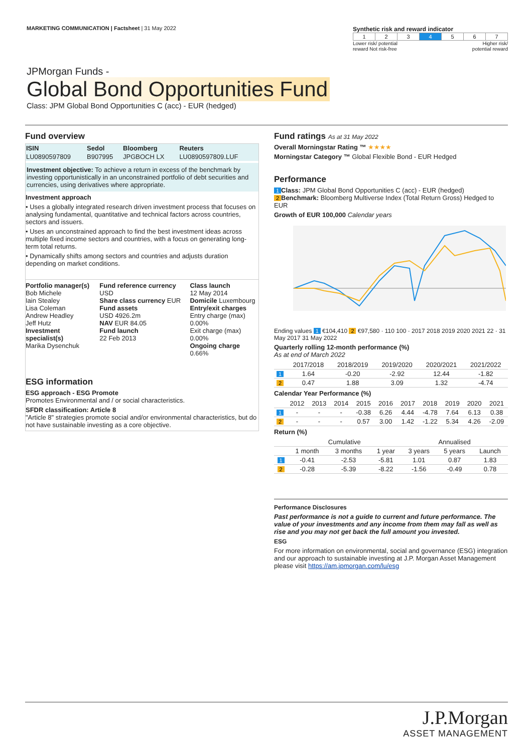MARKETING COMMUNICATION | Factsheet | 31 May 2022
Synthetic risk and reward indicator
| 1 | 2 | 3 | 4 | 5 | 6 | 7 |
Lower risk/ potential
reward Not risk-free Higher risk/
potential reward
JPMorgan Funds -
Global Bond Opportunities Fund
Class: JPM Global Bond Opportunities C (acc) - EUR (hedged)
Fund overview
| ISIN | Sedol | Bloomberg | Reuters |
| --- | --- | --- | --- |
| LU0890597809 | B907995 | JPGBOCH LX | LU0890597809.LUF |
Investment objective: To achieve a return in excess of the benchmark by investing opportunistically in an unconstrained portfolio of debt securities and currencies, using derivatives where appropriate.
Investment approach
• Uses a globally integrated research driven investment process that focuses on analysing fundamental, quantitative and technical factors across countries, sectors and issuers.
• Uses an unconstrained approach to find the best investment ideas across multiple fixed income sectors and countries, with a focus on generating long-term total returns.
• Dynamically shifts among sectors and countries and adjusts duration depending on market conditions.
Portfolio manager(s)
Bob Michele
Iain Stealey
Lisa Coleman
Andrew Headley
Jeff Hutz
Investment specialist(s)
Marika Dysenchuk
Fund reference currency USD
Share class currency EUR
Fund assets
USD 4926.2m
NAV EUR 84.05
Fund launch
22 Feb 2013
Class launch
12 May 2014
Domicile Luxembourg
Entry/exit charges
Entry charge (max) 0.00%
Exit charge (max) 0.00%
Ongoing charge 0.66%
ESG information
ESG approach - ESG Promote
Promotes Environmental and / or social characteristics.
SFDR classification: Article 8
"Article 8" strategies promote social and/or environmental characteristics, but do not have sustainable investing as a core objective.
Fund ratings As at 31 May 2022
Overall Morningstar Rating ™ ★★★★
Morningstar Category ™ Global Flexible Bond - EUR Hedged
Performance
1 Class: JPM Global Bond Opportunities C (acc) - EUR (hedged)
2 Benchmark: Bloomberg Multiverse Index (Total Return Gross) Hedged to EUR
Growth of EUR 100,000 Calendar years
Ending values 1 €104,410 2 €97,580 · 110 100 · 2017 2018 2019 2020 2021 22 · 31 May 2017 31 May 2022
Quarterly rolling 12-month performance (%)
As at end of March 2022
| | 2017/2018 | 2018/2019 | 2019/2020 | 2020/2021 | 2021/2022 |
| --- | --- | --- | --- | --- | --- |
| 1 | 1.64 | -0.20 | -2.92 | 12.44 | -1.82 |
| 2 | 0.47 | 1.88 | 3.09 | 1.32 | -4.74 |
Calendar Year Performance (%)
| | 2012 | 2013 | 2014 | 2015 | 2016 | 2017 | 2018 | 2019 | 2020 | 2021 |
| --- | --- | --- | --- | --- | --- | --- | --- | --- | --- | --- |
| 1 | - | - | - | -0.38 | 6.26 | 4.44 | -4.78 | 7.64 | 6.13 | 0.38 |
| 2 | - | - | - | 0.57 | 3.00 | 1.42 | -1.22 | 5.34 | 4.26 | -2.09 |
Return (%)
| | Cumulative | | | Annualised | | |
| --- | --- | --- | --- | --- | --- | --- |
| | 1 month | 3 months | 1 year | 3 years | 5 years | Launch |
| 1 | -0.41 | -2.53 | -5.81 | 1.01 | 0.87 | 1.83 |
| 2 | -0.28 | -5.39 | -8.22 | -1.56 | -0.49 | 0.78 |
Performance Disclosures
Past performance is not a guide to current and future performance. The value of your investments and any income from them may fall as well as rise and you may not get back the full amount you invested.
ESG
For more information on environmental, social and governance (ESG) integration and our approach to sustainable investing at J.P. Morgan Asset Management please visit https://am.jpmorgan.com/lu/esg
J.P.Morgan
ASSET MANAGEMENT